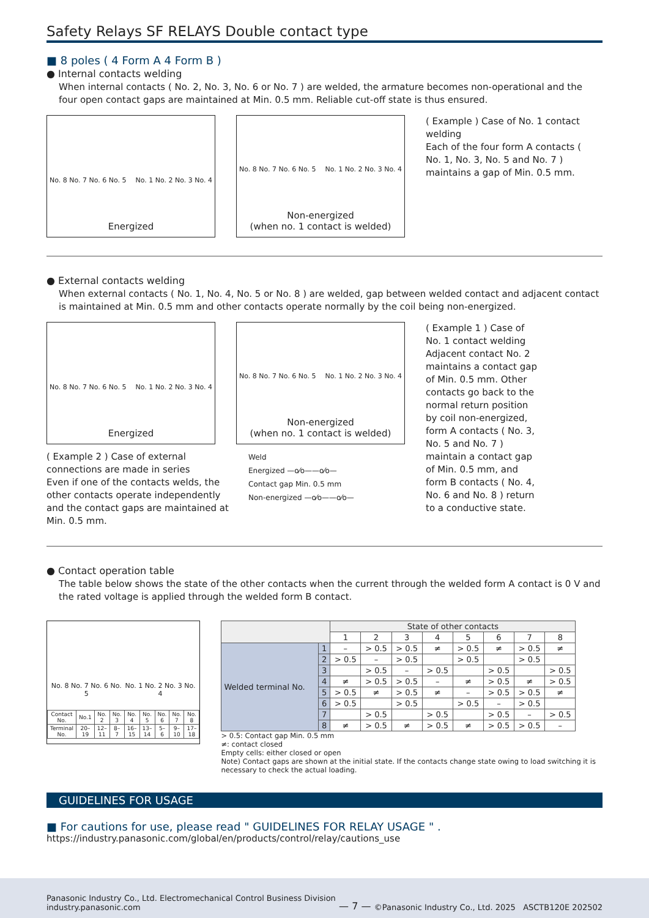Safety Relays SF RELAYS Double contact type
■ 8 poles ( 4 Form A 4 Form B )
● Internal contacts welding
When internal contacts ( No. 2, No. 3, No. 6 or No. 7 ) are welded, the armature becomes non-operational and the four open contact gaps are maintained at Min. 0.5 mm. Reliable cut-off state is thus ensured.
No. 8 No. 7 No. 6 No. 5 No. 1 No. 2 No. 3 No. 4
Energized
No. 8 No. 7 No. 6 No. 5 No. 1 No. 2 No. 3 No. 4
Non-energized
(when no. 1 contact is welded)
( Example ) Case of No. 1 contact welding
Each of the four form A contacts ( No. 1, No. 3, No. 5 and No. 7 ) maintains a gap of Min. 0.5 mm.
● External contacts welding
When external contacts ( No. 1, No. 4, No. 5 or No. 8 ) are welded, gap between welded contact and adjacent contact is maintained at Min. 0.5 mm and other contacts operate normally by the coil being non-energized.
No. 8 No. 7 No. 6 No. 5 No. 1 No. 2 No. 3 No. 4
Energized
No. 8 No. 7 No. 6 No. 5 No. 1 No. 2 No. 3 No. 4
Non-energized
(when no. 1 contact is welded)
( Example 2 ) Case of external connections are made in series
Even if one of the contacts welds, the other contacts operate independently and the contact gaps are maintained at Min. 0.5 mm.
Weld
Energized —o⁄o——o⁄o—
Contact gap Min. 0.5 mm
Non-energized —o⁄o——o⁄o—
( Example 1 ) Case of No. 1 contact welding
Adjacent contact No. 2 maintains a contact gap of Min. 0.5 mm. Other contacts go back to the normal return position by coil non-energized, form A contacts ( No. 3, No. 5 and No. 7 ) maintain a contact gap of Min. 0.5 mm, and form B contacts ( No. 4, No. 6 and No. 8 ) return to a conductive state.
● Contact operation table
The table below shows the state of the other contacts when the current through the welded form A contact is 0 V and the rated voltage is applied through the welded form B contact.
No. 8 No. 7 No. 6 No. 5 No. 1 No. 2 No. 3 No. 4
| Contact No. | No.1 | No. 2 | No. 3 | No. 4 | No. 5 | No. 6 | No. 7 | No. 8 |
| Terminal No. | 20–19 | 12–11 | 8–7 | 16–15 | 13–14 | 5–6 | 9–10 | 17–18 |
| | | State of other contacts | | | | | | | |
| --- | --- | --- | --- | --- | --- | --- | --- | --- | --- |
| | | 1 | 2 | 3 | 4 | 5 | 6 | 7 | 8 |
| Welded terminal No. | 1 | – | > 0.5 | > 0.5 | ≠ | > 0.5 | ≠ | > 0.5 | ≠ |
| | 2 | > 0.5 | – | > 0.5 | | > 0.5 | | > 0.5 | |
| | 3 | | > 0.5 | – | > 0.5 | | > 0.5 | | > 0.5 |
| | 4 | ≠ | > 0.5 | > 0.5 | – | ≠ | > 0.5 | ≠ | > 0.5 |
| | 5 | > 0.5 | ≠ | > 0.5 | ≠ | – | > 0.5 | > 0.5 | ≠ |
| | 6 | > 0.5 | | > 0.5 | | > 0.5 | – | > 0.5 | |
| | 7 | | > 0.5 | | > 0.5 | | > 0.5 | – | > 0.5 |
| | 8 | ≠ | > 0.5 | ≠ | > 0.5 | ≠ | > 0.5 | > 0.5 | – |
> 0.5: Contact gap Min. 0.5 mm
≠: contact closed
Empty cells: either closed or open
Note) Contact gaps are shown at the initial state. If the contacts change state owing to load switching it is necessary to check the actual loading.
GUIDELINES FOR USAGE
■ For cautions for use, please read " GUIDELINES FOR RELAY USAGE " .
https://industry.panasonic.com/global/en/products/control/relay/cautions_use
Panasonic Industry Co., Ltd. Electromechanical Control Business Division
industry.panasonic.com
— 7 —
©Panasonic Industry Co., Ltd. 2025 ASCTB120E 202502